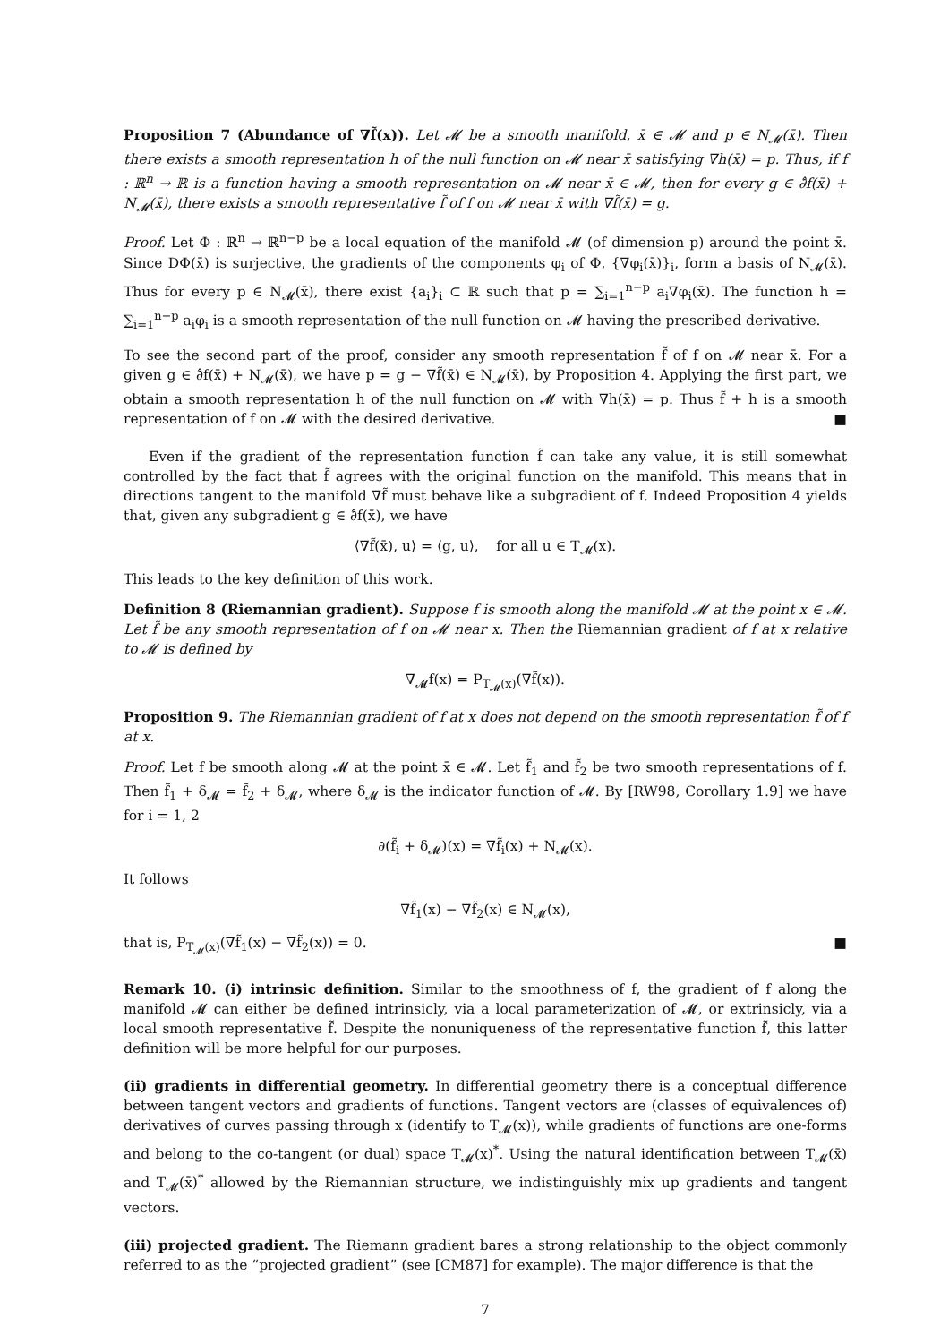Proposition 7 (Abundance of ∇f̃(x)). Let 𝓜 be a smooth manifold, x̄ ∈ 𝓜 and p ∈ N<sub>𝓜</sub>(x̄). Then there exists a smooth representation h of the null function on 𝓜 near x̄ satisfying ∇h(x̄) = p. Thus, if f : ℝ<sup>n</sup> → ℝ is a function having a smooth representation on 𝓜 near x̄ ∈ 𝓜, then for every g ∈ ∂̂f(x̄) + N<sub>𝓜</sub>(x̄), there exists a smooth representative f̃ of f on 𝓜 near x̄ with ∇f̃(x̄) = g.
Proof. Let Φ : ℝ<sup>n</sup> → ℝ<sup>n−p</sup> be a local equation of the manifold 𝓜 (of dimension p) around the point x̄. Since DΦ(x̄) is surjective, the gradients of the components φ<sub>i</sub> of Φ, {∇φ<sub>i</sub>(x̄)}<sub>i</sub>, form a basis of N<sub>𝓜</sub>(x̄). Thus for every p ∈ N<sub>𝓜</sub>(x̄), there exist {a<sub>i</sub>}<sub>i</sub> ⊂ ℝ such that p = ∑<sub>i=1</sub><sup>n−p</sup> a<sub>i</sub>∇φ<sub>i</sub>(x̄). The function h = ∑<sub>i=1</sub><sup>n−p</sup> a<sub>i</sub>φ<sub>i</sub> is a smooth representation of the null function on 𝓜 having the prescribed derivative.
To see the second part of the proof, consider any smooth representation f̃ of f on 𝓜 near x̄. For a given g ∈ ∂̂f(x̄) + N<sub>𝓜</sub>(x̄), we have p = g − ∇f̃(x̄) ∈ N<sub>𝓜</sub>(x̄), by Proposition 4. Applying the first part, we obtain a smooth representation h of the null function on 𝓜 with ∇h(x̄) = p. Thus f̃ + h is a smooth representation of f on 𝓜 with the desired derivative. ■
Even if the gradient of the representation function f̃ can take any value, it is still somewhat controlled by the fact that f̃ agrees with the original function on the manifold. This means that in directions tangent to the manifold ∇f̃ must behave like a subgradient of f. Indeed Proposition 4 yields that, given any subgradient g ∈ ∂̂f(x̄), we have
⟨∇f̃(x̄), u⟩ = ⟨g, u⟩, for all u ∈ T<sub>𝓜</sub>(x).
This leads to the key definition of this work.
Definition 8 (Riemannian gradient). Suppose f is smooth along the manifold 𝓜 at the point x ∈ 𝓜. Let f̃ be any smooth representation of f on 𝓜 near x. Then the Riemannian gradient of f at x relative to 𝓜 is defined by
∇<sub>𝓜</sub>f(x) = P<sub>T<sub>𝓜</sub>(x)</sub>(∇f̃(x)).
Proposition 9. The Riemannian gradient of f at x does not depend on the smooth representation f̃ of f at x.
Proof. Let f be smooth along 𝓜 at the point x̄ ∈ 𝓜. Let f̃<sub>1</sub> and f̃<sub>2</sub> be two smooth representations of f. Then f̃<sub>1</sub> + δ<sub>𝓜</sub> = f̃<sub>2</sub> + δ<sub>𝓜</sub>, where δ<sub>𝓜</sub> is the indicator function of 𝓜. By [RW98, Corollary 1.9] we have for i = 1, 2
∂(f̃<sub>i</sub> + δ<sub>𝓜</sub>)(x) = ∇f̃<sub>i</sub>(x) + N<sub>𝓜</sub>(x).
It follows
∇f̃<sub>1</sub>(x) − ∇f̃<sub>2</sub>(x) ∈ N<sub>𝓜</sub>(x),
that is, P<sub>T<sub>𝓜</sub>(x)</sub>(∇f̃<sub>1</sub>(x) − ∇f̃<sub>2</sub>(x)) = 0. ■
Remark 10. (i) intrinsic definition. Similar to the smoothness of f, the gradient of f along the manifold 𝓜 can either be defined intrinsicly, via a local parameterization of 𝓜, or extrinsicly, via a local smooth representative f̃. Despite the nonuniqueness of the representative function f̃, this latter definition will be more helpful for our purposes.
(ii) gradients in differential geometry. In differential geometry there is a conceptual difference between tangent vectors and gradients of functions. Tangent vectors are (classes of equivalences of) derivatives of curves passing through x (identify to T<sub>𝓜</sub>(x)), while gradients of functions are one-forms and belong to the co-tangent (or dual) space T<sub>𝓜</sub>(x)<sup>*</sup>. Using the natural identification between T<sub>𝓜</sub>(x̄) and T<sub>𝓜</sub>(x̄)<sup>*</sup> allowed by the Riemannian structure, we indistinguishly mix up gradients and tangent vectors.
(iii) projected gradient. The Riemann gradient bares a strong relationship to the object commonly referred to as the “projected gradient” (see [CM87] for example). The major difference is that the
7